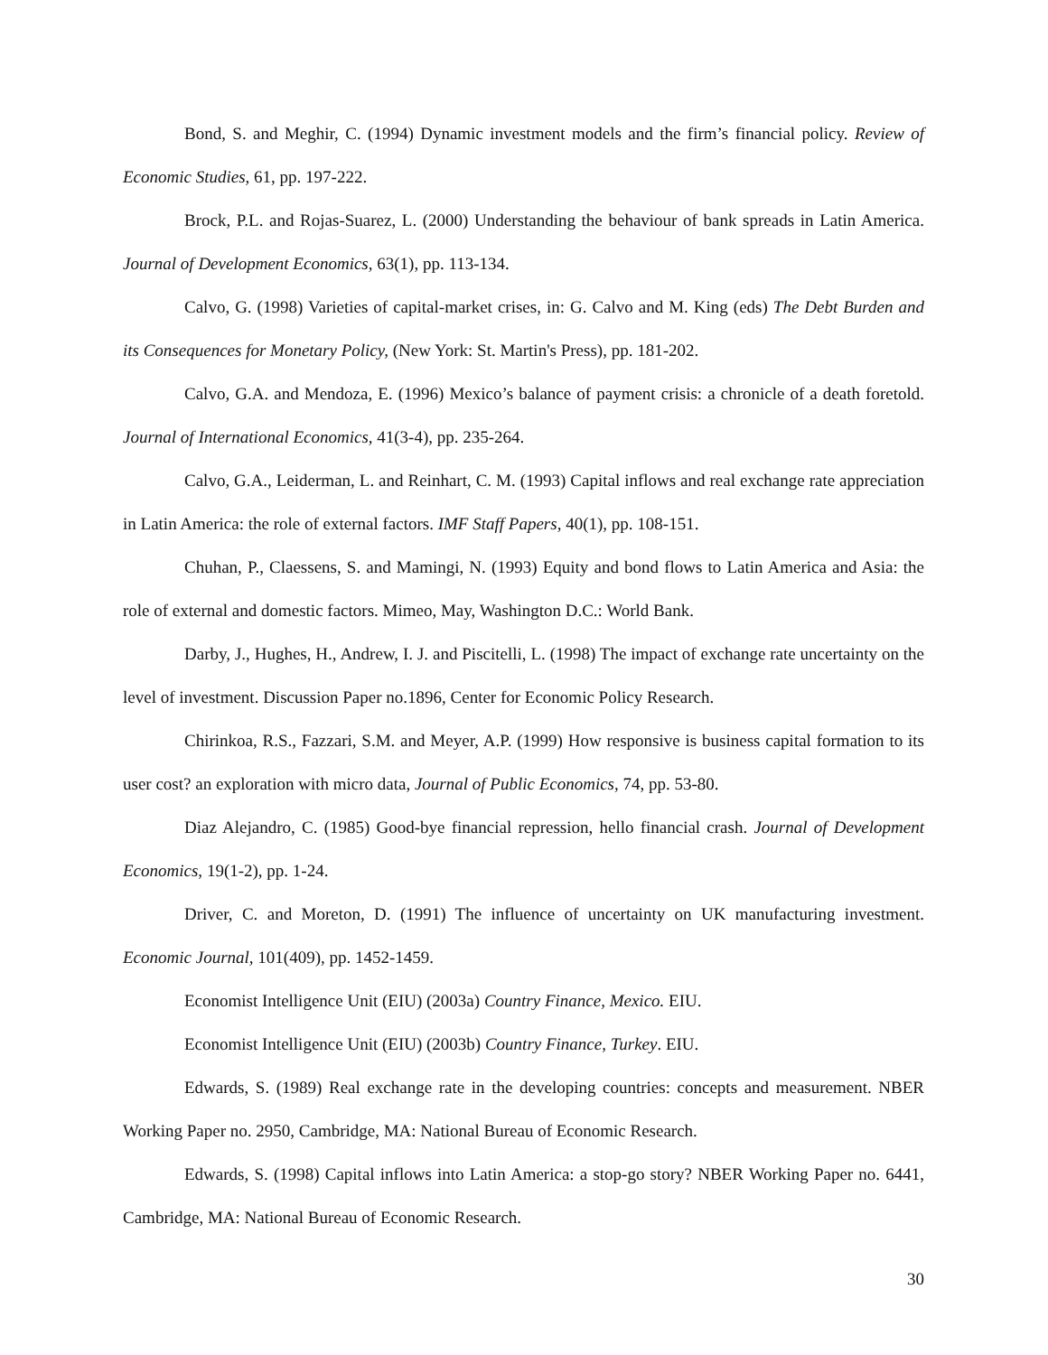Bond, S. and Meghir, C. (1994) Dynamic investment models and the firm’s financial policy. Review of Economic Studies, 61, pp. 197-222.
Brock, P.L. and Rojas-Suarez, L. (2000) Understanding the behaviour of bank spreads in Latin America. Journal of Development Economics, 63(1), pp. 113-134.
Calvo, G. (1998) Varieties of capital-market crises, in: G. Calvo and M. King (eds) The Debt Burden and its Consequences for Monetary Policy, (New York: St. Martin's Press), pp. 181-202.
Calvo, G.A. and Mendoza, E. (1996) Mexico’s balance of payment crisis: a chronicle of a death foretold. Journal of International Economics, 41(3-4), pp. 235-264.
Calvo, G.A., Leiderman, L. and Reinhart, C. M. (1993) Capital inflows and real exchange rate appreciation in Latin America: the role of external factors. IMF Staff Papers, 40(1), pp. 108-151.
Chuhan, P., Claessens, S. and Mamingi, N. (1993) Equity and bond flows to Latin America and Asia: the role of external and domestic factors. Mimeo, May, Washington D.C.: World Bank.
Darby, J., Hughes, H., Andrew, I. J. and Piscitelli, L. (1998) The impact of exchange rate uncertainty on the level of investment. Discussion Paper no.1896, Center for Economic Policy Research.
Chirinkoa, R.S., Fazzari, S.M. and Meyer, A.P. (1999) How responsive is business capital formation to its user cost? an exploration with micro data, Journal of Public Economics, 74, pp. 53-80.
Diaz Alejandro, C. (1985) Good-bye financial repression, hello financial crash. Journal of Development Economics, 19(1-2), pp. 1-24.
Driver, C. and Moreton, D. (1991) The influence of uncertainty on UK manufacturing investment. Economic Journal, 101(409), pp. 1452-1459.
Economist Intelligence Unit (EIU) (2003a) Country Finance, Mexico. EIU.
Economist Intelligence Unit (EIU) (2003b) Country Finance, Turkey. EIU.
Edwards, S. (1989) Real exchange rate in the developing countries: concepts and measurement. NBER Working Paper no. 2950, Cambridge, MA: National Bureau of Economic Research.
Edwards, S. (1998) Capital inflows into Latin America: a stop-go story? NBER Working Paper no. 6441, Cambridge, MA: National Bureau of Economic Research.
30